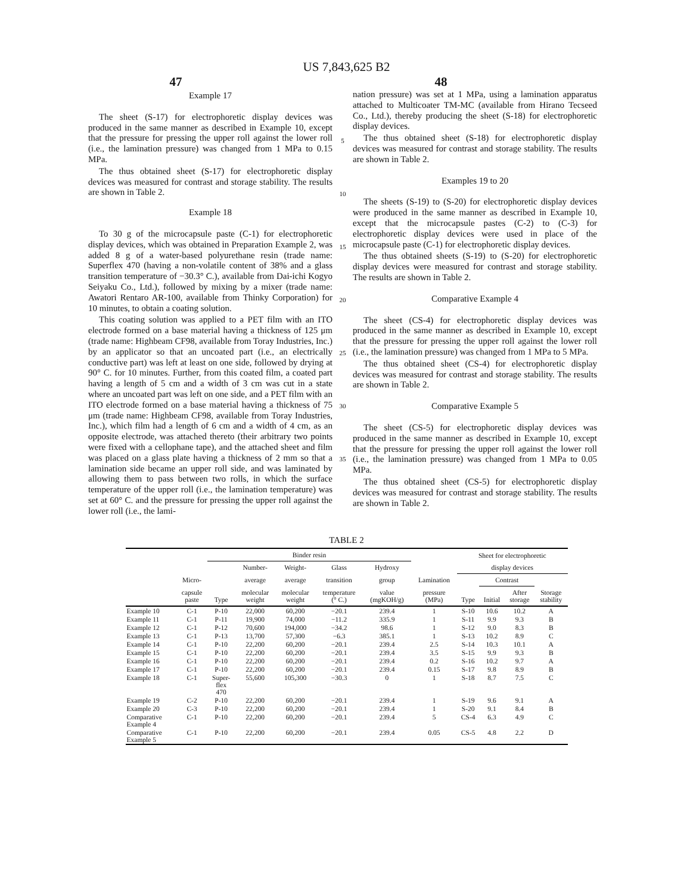US 7,843,625 B2
47 48
Example 17
The sheet (S-17) for electrophoretic display devices was produced in the same manner as described in Example 10, except that the pressure for pressing the upper roll against the lower roll (i.e., the lamination pressure) was changed from 1 MPa to 0.15 MPa.
The thus obtained sheet (S-17) for electrophoretic display devices was measured for contrast and storage stability. The results are shown in Table 2.
Example 18
To 30 g of the microcapsule paste (C-1) for electrophoretic display devices, which was obtained in Preparation Example 2, was added 8 g of a water-based polyurethane resin (trade name: Superflex 470 (having a non-volatile content of 38% and a glass transition temperature of −30.3° C.), available from Dai-ichi Kogyo Seiyaku Co., Ltd.), followed by mixing by a mixer (trade name: Awatori Rentaro AR-100, available from Thinky Corporation) for 10 minutes, to obtain a coating solution.
This coating solution was applied to a PET film with an ITO electrode formed on a base material having a thickness of 125 μm (trade name: Highbeam CF98, available from Toray Industries, Inc.) by an applicator so that an uncoated part (i.e., an electrically conductive part) was left at least on one side, followed by drying at 90° C. for 10 minutes. Further, from this coated film, a coated part having a length of 5 cm and a width of 3 cm was cut in a state where an uncoated part was left on one side, and a PET film with an ITO electrode formed on a base material having a thickness of 75 μm (trade name: Highbeam CF98, available from Toray Industries, Inc.), which film had a length of 6 cm and a width of 4 cm, as an opposite electrode, was attached thereto (their arbitrary two points were fixed with a cellophane tape), and the attached sheet and film was placed on a glass plate having a thickness of 2 mm so that a lamination side became an upper roll side, and was laminated by allowing them to pass between two rolls, in which the surface temperature of the upper roll (i.e., the lamination temperature) was set at 60° C. and the pressure for pressing the upper roll against the lower roll (i.e., the lami-
5
10
15
20
25
30
35
nation pressure) was set at 1 MPa, using a lamination apparatus attached to Multicoater TM-MC (available from Hirano Tecseed Co., Ltd.), thereby producing the sheet (S-18) for electrophoretic display devices.
The thus obtained sheet (S-18) for electrophoretic display devices was measured for contrast and storage stability. The results are shown in Table 2.
Examples 19 to 20
The sheets (S-19) to (S-20) for electrophoretic display devices were produced in the same manner as described in Example 10, except that the microcapsule pastes (C-2) to (C-3) for electrophoretic display devices were used in place of the microcapsule paste (C-1) for electrophoretic display devices.
The thus obtained sheets (S-19) to (S-20) for electrophoretic display devices were measured for contrast and storage stability. The results are shown in Table 2.
Comparative Example 4
The sheet (CS-4) for electrophoretic display devices was produced in the same manner as described in Example 10, except that the pressure for pressing the upper roll against the lower roll (i.e., the lamination pressure) was changed from 1 MPa to 5 MPa.
The thus obtained sheet (CS-4) for electrophoretic display devices was measured for contrast and storage stability. The results are shown in Table 2.
Comparative Example 5
The sheet (CS-5) for electrophoretic display devices was produced in the same manner as described in Example 10, except that the pressure for pressing the upper roll against the lower roll (i.e., the lamination pressure) was changed from 1 MPa to 0.05 MPa.
The thus obtained sheet (CS-5) for electrophoretic display devices was measured for contrast and storage stability. The results are shown in Table 2.
TABLE 2
| | | Binder resin | | | | | | Sheet for electrophoretic | | | |
| --- | --- | --- | --- | --- | --- | --- | --- | --- | --- | --- | --- |
| | | | Number- | Weight- | Glass | Hydroxy | | display devices | | | |
| | Micro- | | average | average | transition | group | Lamination | | Contrast | | |
| | capsule paste | Type | molecular weight | molecular weight | temperature (° C.) | value (mgKOH/g) | pressure (MPa) | Type | Initial | After storage | Storage stability |
| Example 10 | C-1 | P-10 | 22,000 | 60,200 | −20.1 | 239.4 | 1 | S-10 | 10.6 | 10.2 | A |
| Example 11 | C-1 | P-11 | 19,900 | 74,000 | −11.2 | 335.9 | 1 | S-11 | 9.9 | 9.3 | B |
| Example 12 | C-1 | P-12 | 70,600 | 194,000 | −34.2 | 98.6 | 1 | S-12 | 9.0 | 8.3 | B |
| Example 13 | C-1 | P-13 | 13,700 | 57,300 | −6.3 | 385.1 | 1 | S-13 | 10.2 | 8.9 | C |
| Example 14 | C-1 | P-10 | 22,200 | 60,200 | −20.1 | 239.4 | 2.5 | S-14 | 10.3 | 10.1 | A |
| Example 15 | C-1 | P-10 | 22,200 | 60,200 | −20.1 | 239.4 | 3.5 | S-15 | 9.9 | 9.3 | B |
| Example 16 | C-1 | P-10 | 22,200 | 60,200 | −20.1 | 239.4 | 0.2 | S-16 | 10.2 | 9.7 | A |
| Example 17 | C-1 | P-10 | 22,200 | 60,200 | −20.1 | 239.4 | 0.15 | S-17 | 9.8 | 8.9 | B |
| Example 18 | C-1 | Super- flex 470 | 55,600 | 105,300 | −30.3 | 0 | 1 | S-18 | 8.7 | 7.5 | C |
| Example 19 | C-2 | P-10 | 22,200 | 60,200 | −20.1 | 239.4 | 1 | S-19 | 9.6 | 9.1 | A |
| Example 20 | C-3 | P-10 | 22,200 | 60,200 | −20.1 | 239.4 | 1 | S-20 | 9.1 | 8.4 | B |
| Comparative Example 4 | C-1 | P-10 | 22,200 | 60,200 | −20.1 | 239.4 | 5 | CS-4 | 6.3 | 4.9 | C |
| Comparative Example 5 | C-1 | P-10 | 22,200 | 60,200 | −20.1 | 239.4 | 0.05 | CS-5 | 4.8 | 2.2 | D |